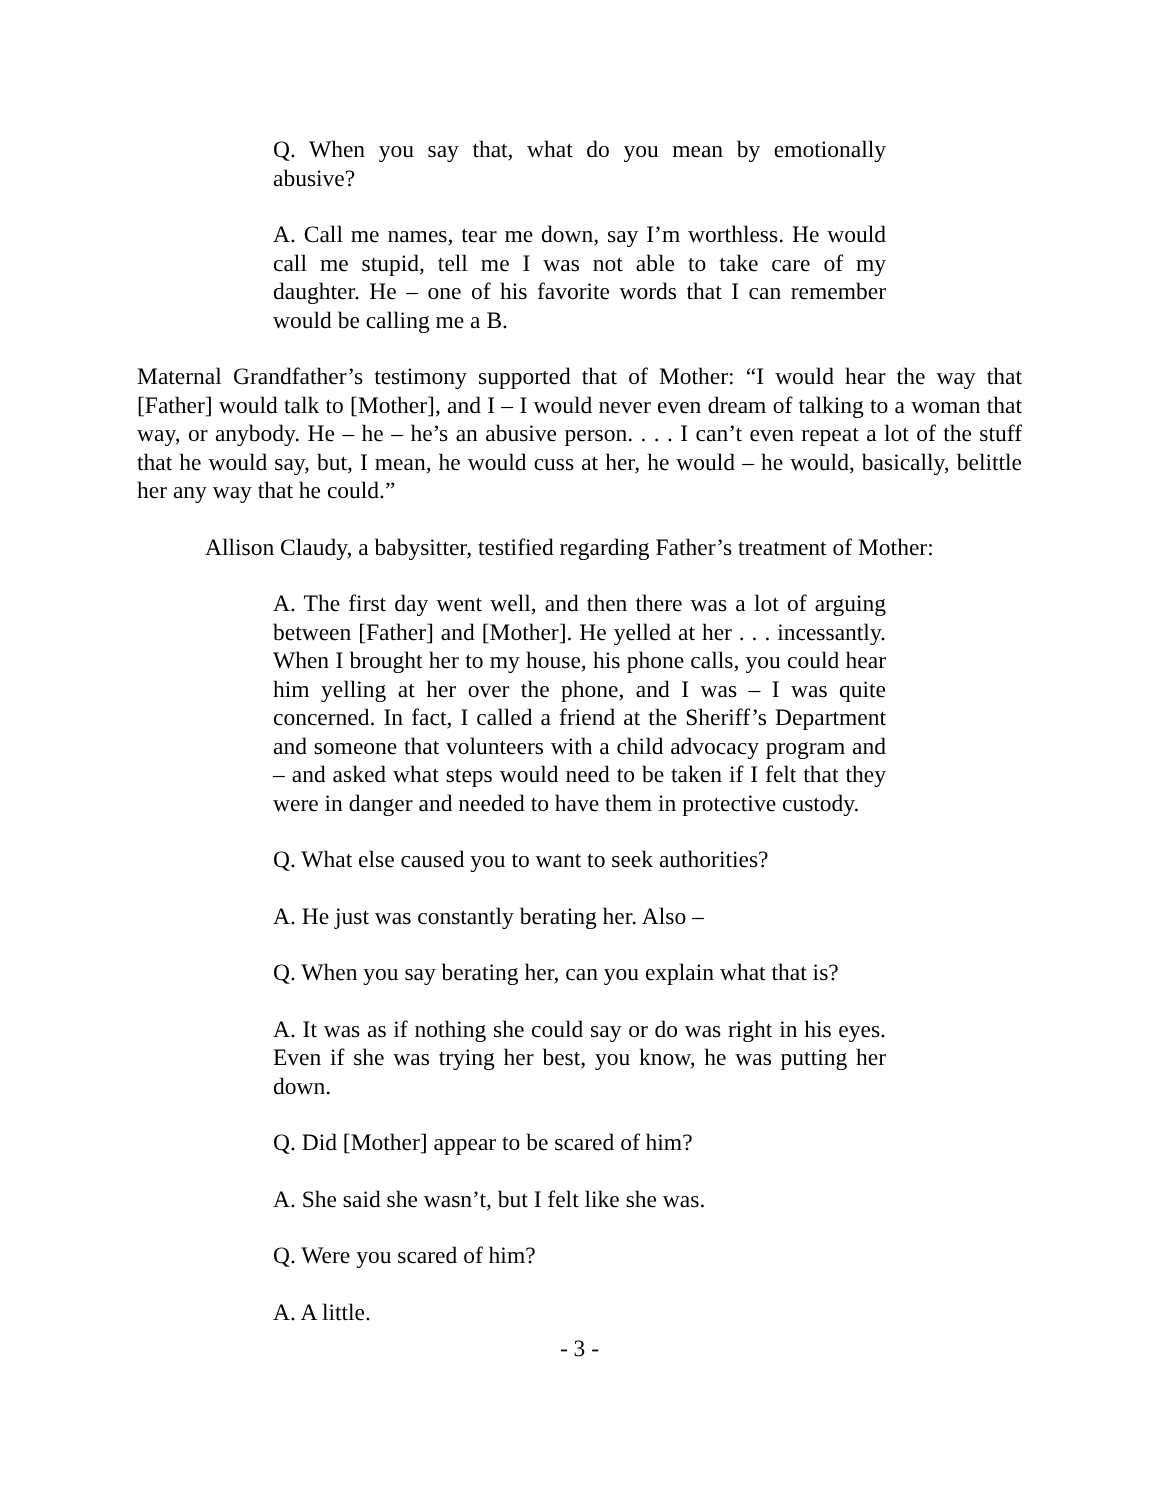Q. When you say that, what do you mean by emotionally abusive?
A. Call me names, tear me down, say I’m worthless. He would call me stupid, tell me I was not able to take care of my daughter. He – one of his favorite words that I can remember would be calling me a B.
Maternal Grandfather’s testimony supported that of Mother: “I would hear the way that [Father] would talk to [Mother], and I – I would never even dream of talking to a woman that way, or anybody. He – he – he’s an abusive person. . . . I can’t even repeat a lot of the stuff that he would say, but, I mean, he would cuss at her, he would – he would, basically, belittle her any way that he could.”
Allison Claudy, a babysitter, testified regarding Father’s treatment of Mother:
A. The first day went well, and then there was a lot of arguing between [Father] and [Mother]. He yelled at her . . . incessantly. When I brought her to my house, his phone calls, you could hear him yelling at her over the phone, and I was – I was quite concerned. In fact, I called a friend at the Sheriff’s Department and someone that volunteers with a child advocacy program and – and asked what steps would need to be taken if I felt that they were in danger and needed to have them in protective custody.
Q. What else caused you to want to seek authorities?
A. He just was constantly berating her. Also –
Q. When you say berating her, can you explain what that is?
A. It was as if nothing she could say or do was right in his eyes. Even if she was trying her best, you know, he was putting her down.
Q. Did [Mother] appear to be scared of him?
A. She said she wasn’t, but I felt like she was.
Q. Were you scared of him?
A. A little.
- 3 -